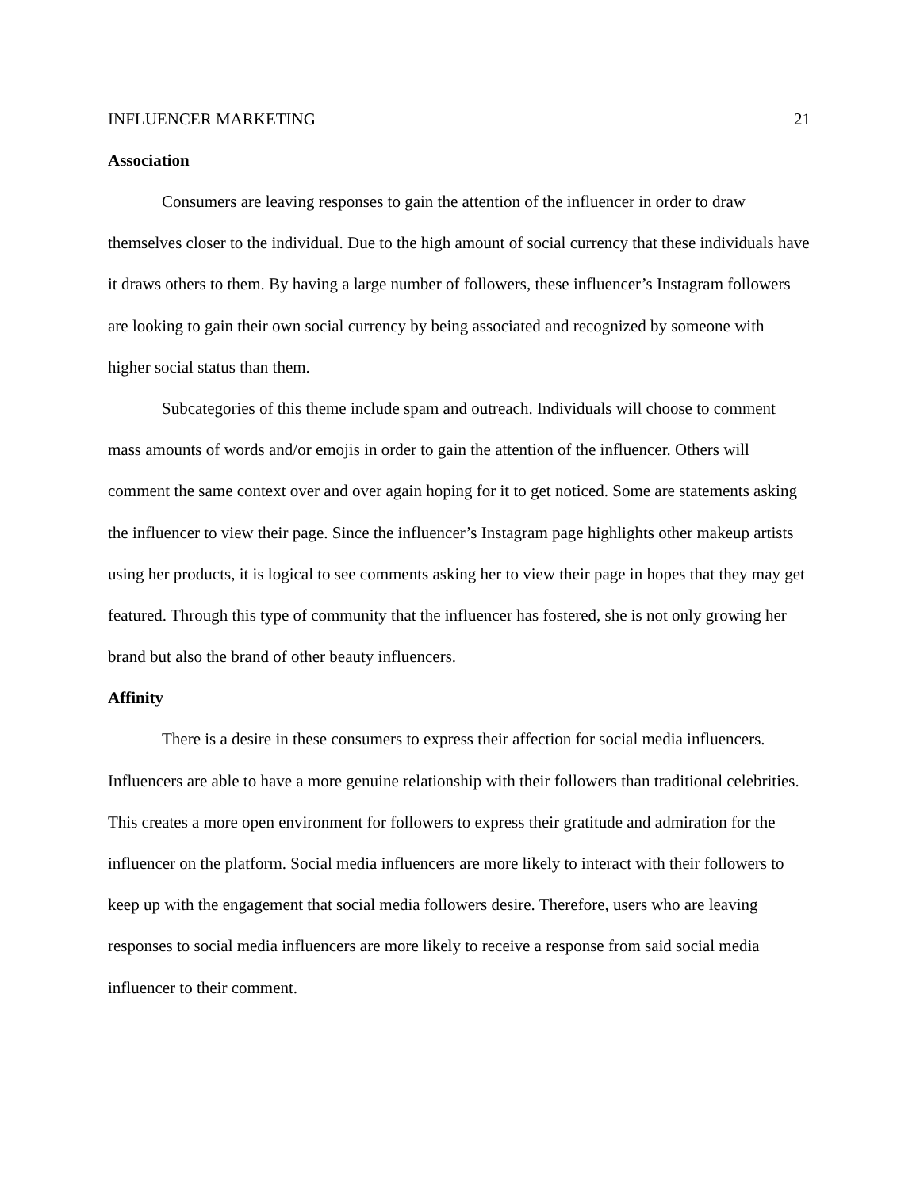INFLUENCER MARKETING 21
Association
Consumers are leaving responses to gain the attention of the influencer in order to draw themselves closer to the individual. Due to the high amount of social currency that these individuals have it draws others to them. By having a large number of followers, these influencer’s Instagram followers are looking to gain their own social currency by being associated and recognized by someone with higher social status than them.
Subcategories of this theme include spam and outreach. Individuals will choose to comment mass amounts of words and/or emojis in order to gain the attention of the influencer. Others will comment the same context over and over again hoping for it to get noticed. Some are statements asking the influencer to view their page. Since the influencer’s Instagram page highlights other makeup artists using her products, it is logical to see comments asking her to view their page in hopes that they may get featured. Through this type of community that the influencer has fostered, she is not only growing her brand but also the brand of other beauty influencers.
Affinity
There is a desire in these consumers to express their affection for social media influencers. Influencers are able to have a more genuine relationship with their followers than traditional celebrities. This creates a more open environment for followers to express their gratitude and admiration for the influencer on the platform. Social media influencers are more likely to interact with their followers to keep up with the engagement that social media followers desire. Therefore, users who are leaving responses to social media influencers are more likely to receive a response from said social media influencer to their comment.